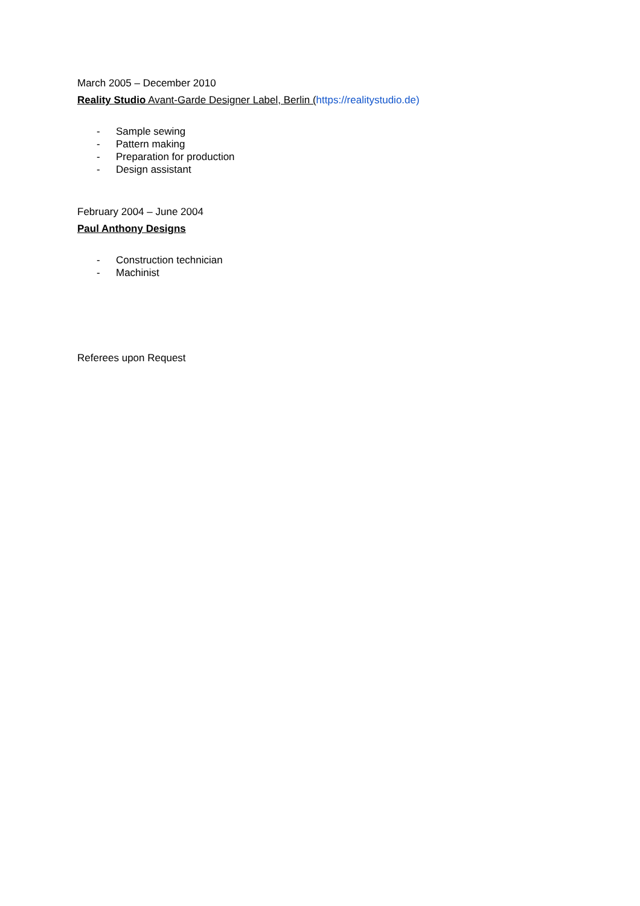March 2005 – December 2010
Reality Studio Avant-Garde Designer Label, Berlin (https://realitystudio.de)
- Sample sewing
- Pattern making
- Preparation for production
- Design assistant
February 2004 – June 2004
Paul Anthony Designs
- Construction technician
- Machinist
Referees upon Request